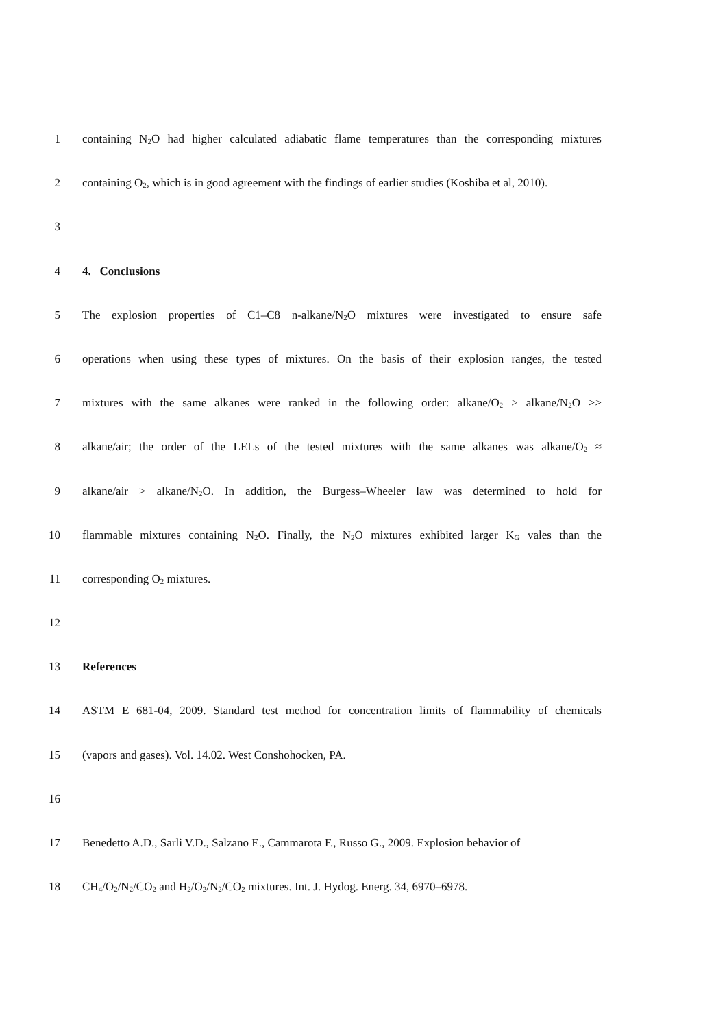1 containing N<sub>2</sub>O had higher calculated adiabatic flame temperatures than the corresponding mixtures
2 containing O<sub>2</sub>, which is in good agreement with the findings of earlier studies (Koshiba et al, 2010).
3
4 4. Conclusions
5 The explosion properties of C1–C8 n-alkane/N<sub>2</sub>O mixtures were investigated to ensure safe
6 operations when using these types of mixtures. On the basis of their explosion ranges, the tested
7 mixtures with the same alkanes were ranked in the following order: alkane/O<sub>2</sub> > alkane/N<sub>2</sub>O >>
8 alkane/air; the order of the LELs of the tested mixtures with the same alkanes was alkane/O<sub>2</sub> ≈
9 alkane/air > alkane/N<sub>2</sub>O. In addition, the Burgess–Wheeler law was determined to hold for
10 flammable mixtures containing N<sub>2</sub>O. Finally, the N<sub>2</sub>O mixtures exhibited larger K<sub>G</sub> vales than the
11 corresponding O<sub>2</sub> mixtures.
12
13 References
14 ASTM E 681-04, 2009. Standard test method for concentration limits of flammability of chemicals
15 (vapors and gases). Vol. 14.02. West Conshohocken, PA.
16
17 Benedetto A.D., Sarli V.D., Salzano E., Cammarota F., Russo G., 2009. Explosion behavior of
18 CH<sub>4</sub>/O<sub>2</sub>/N<sub>2</sub>/CO<sub>2</sub> and H<sub>2</sub>/O<sub>2</sub>/N<sub>2</sub>/CO<sub>2</sub> mixtures. Int. J. Hydog. Energ. 34, 6970–6978.